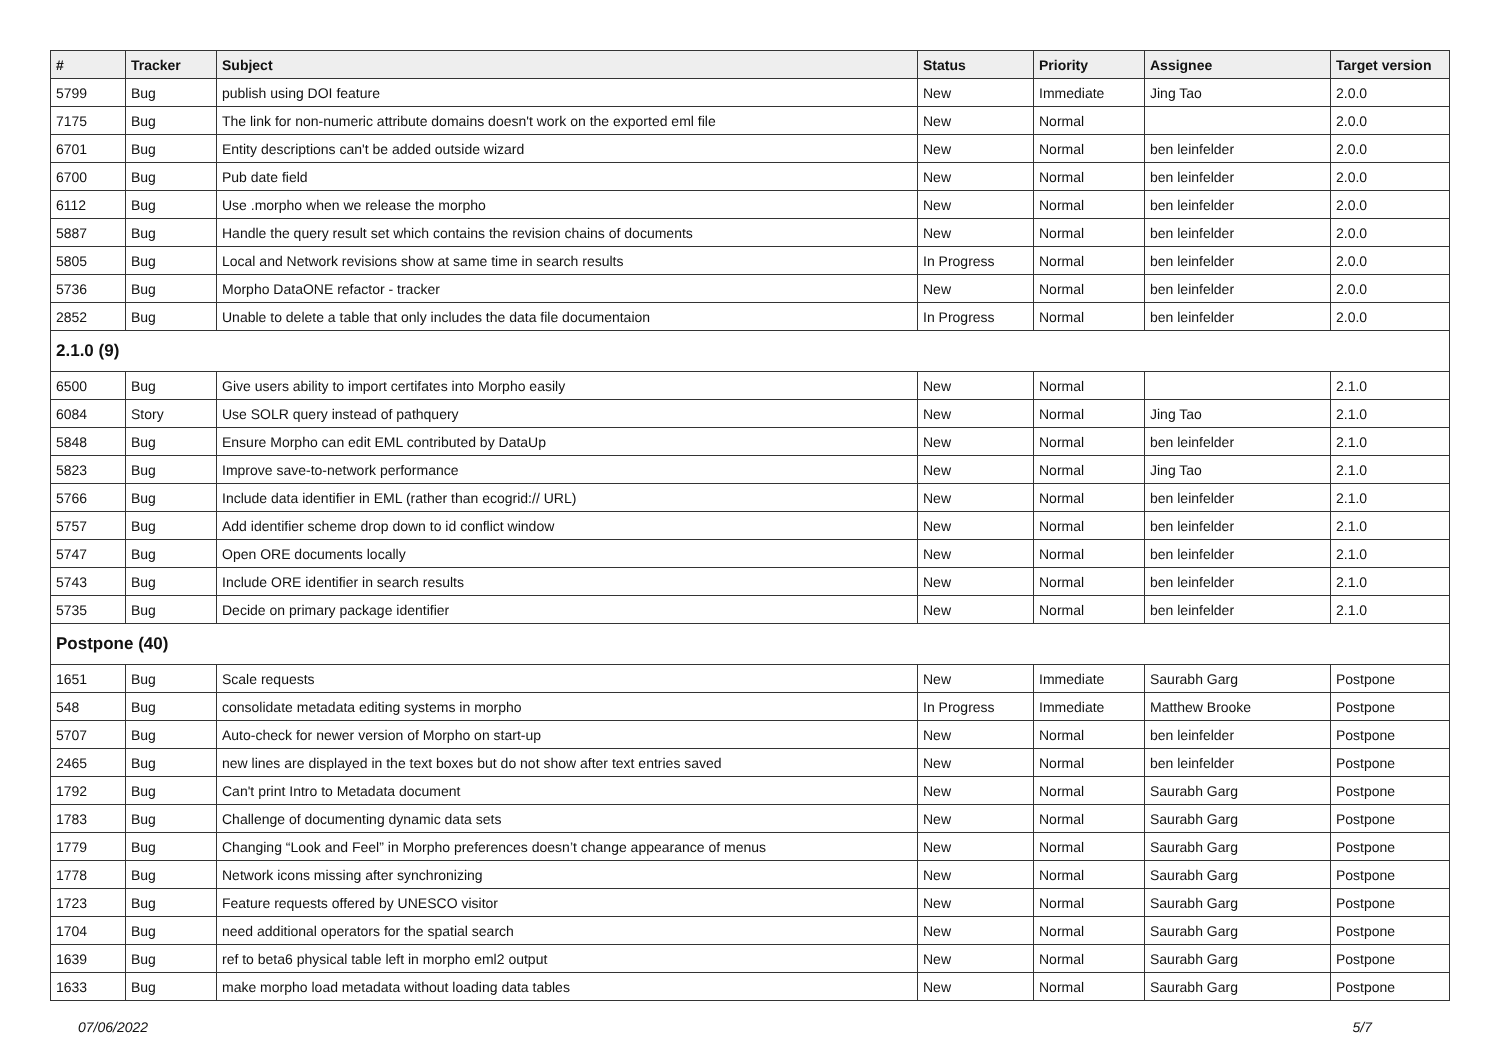| # | Tracker | Subject | Status | Priority | Assignee | Target version |
| --- | --- | --- | --- | --- | --- | --- |
| 5799 | Bug | publish using DOI feature | New | Immediate | Jing Tao | 2.0.0 |
| 7175 | Bug | The link for non-numeric attribute domains doesn't work on the exported eml file | New | Normal | | 2.0.0 |
| 6701 | Bug | Entity descriptions can't be added outside wizard | New | Normal | ben leinfelder | 2.0.0 |
| 6700 | Bug | Pub date field | New | Normal | ben leinfelder | 2.0.0 |
| 6112 | Bug | Use .morpho when we release the morpho | New | Normal | ben leinfelder | 2.0.0 |
| 5887 | Bug | Handle the query result set which contains the revision chains of documents | New | Normal | ben leinfelder | 2.0.0 |
| 5805 | Bug | Local and Network revisions show at same time in search results | In Progress | Normal | ben leinfelder | 2.0.0 |
| 5736 | Bug | Morpho DataONE refactor - tracker | New | Normal | ben leinfelder | 2.0.0 |
| 2852 | Bug | Unable to delete a table that only includes the data file documentaion | In Progress | Normal | ben leinfelder | 2.0.0 |
| 2.1.0 (9) | | | | | | |
| 6500 | Bug | Give users ability to import certifates into Morpho easily | New | Normal | | 2.1.0 |
| 6084 | Story | Use SOLR query instead of pathquery | New | Normal | Jing Tao | 2.1.0 |
| 5848 | Bug | Ensure Morpho can edit EML contributed by DataUp | New | Normal | ben leinfelder | 2.1.0 |
| 5823 | Bug | Improve save-to-network performance | New | Normal | Jing Tao | 2.1.0 |
| 5766 | Bug | Include data identifier in EML (rather than ecogrid:// URL) | New | Normal | ben leinfelder | 2.1.0 |
| 5757 | Bug | Add identifier scheme drop down to id conflict window | New | Normal | ben leinfelder | 2.1.0 |
| 5747 | Bug | Open ORE documents locally | New | Normal | ben leinfelder | 2.1.0 |
| 5743 | Bug | Include ORE identifier in search results | New | Normal | ben leinfelder | 2.1.0 |
| 5735 | Bug | Decide on primary package identifier | New | Normal | ben leinfelder | 2.1.0 |
| Postpone (40) | | | | | | |
| 1651 | Bug | Scale requests | New | Immediate | Saurabh Garg | Postpone |
| 548 | Bug | consolidate metadata editing systems in morpho | In Progress | Immediate | Matthew Brooke | Postpone |
| 5707 | Bug | Auto-check for newer version of Morpho on start-up | New | Normal | ben leinfelder | Postpone |
| 2465 | Bug | new lines are displayed in the text boxes but do not show after text entries saved | New | Normal | ben leinfelder | Postpone |
| 1792 | Bug | Can't print Intro to Metadata document | New | Normal | Saurabh Garg | Postpone |
| 1783 | Bug | Challenge of documenting dynamic data sets | New | Normal | Saurabh Garg | Postpone |
| 1779 | Bug | Changing “Look and Feel” in Morpho preferences doesn’t change appearance of menus | New | Normal | Saurabh Garg | Postpone |
| 1778 | Bug | Network icons missing after synchronizing | New | Normal | Saurabh Garg | Postpone |
| 1723 | Bug | Feature requests offered by UNESCO visitor | New | Normal | Saurabh Garg | Postpone |
| 1704 | Bug | need additional operators for the spatial search | New | Normal | Saurabh Garg | Postpone |
| 1639 | Bug | ref to beta6 physical table left in morpho eml2 output | New | Normal | Saurabh Garg | Postpone |
| 1633 | Bug | make morpho load metadata without loading data tables | New | Normal | Saurabh Garg | Postpone |
07/06/2022 5/7